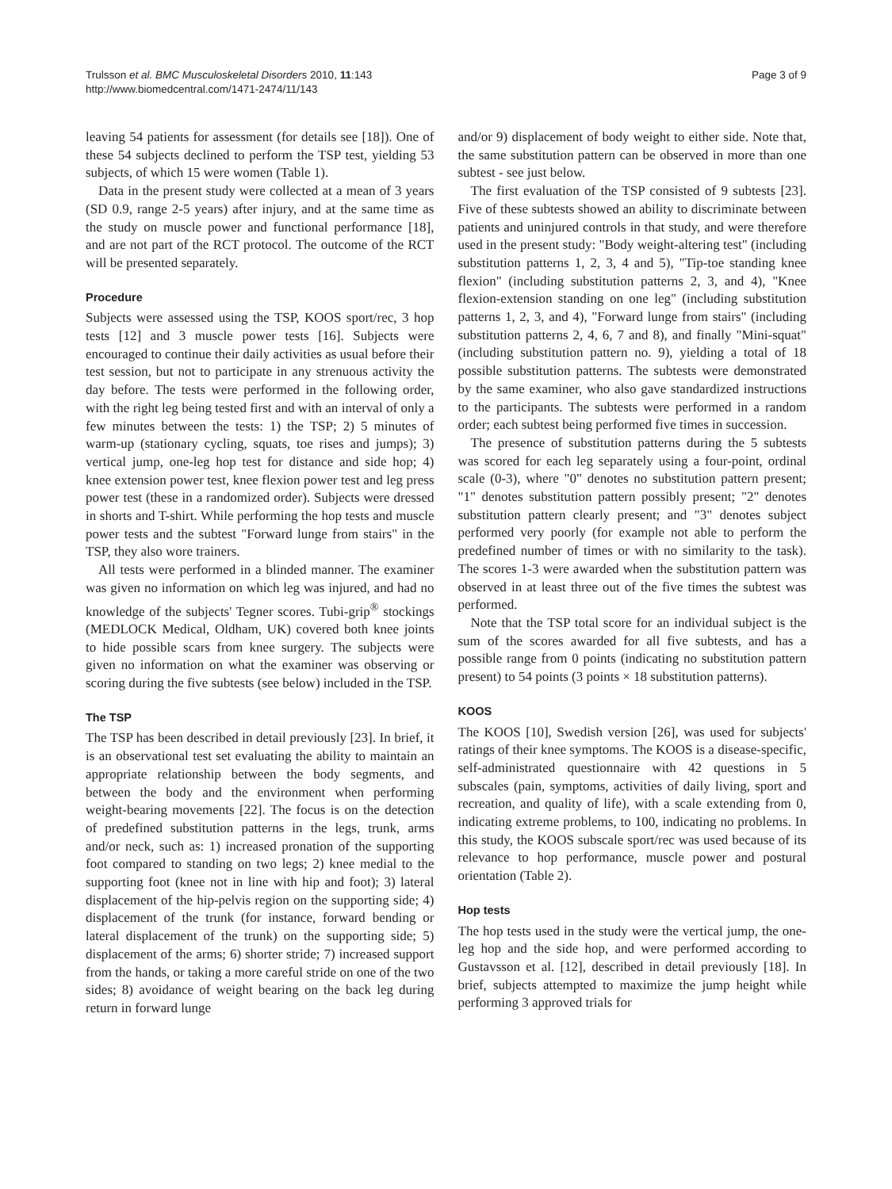Trulsson et al. BMC Musculoskeletal Disorders 2010, 11:143
http://www.biomedcentral.com/1471-2474/11/143
Page 3 of 9
leaving 54 patients for assessment (for details see [18]). One of these 54 subjects declined to perform the TSP test, yielding 53 subjects, of which 15 were women (Table 1).
Data in the present study were collected at a mean of 3 years (SD 0.9, range 2-5 years) after injury, and at the same time as the study on muscle power and functional performance [18], and are not part of the RCT protocol. The outcome of the RCT will be presented separately.
Procedure
Subjects were assessed using the TSP, KOOS sport/rec, 3 hop tests [12] and 3 muscle power tests [16]. Subjects were encouraged to continue their daily activities as usual before their test session, but not to participate in any strenuous activity the day before. The tests were performed in the following order, with the right leg being tested first and with an interval of only a few minutes between the tests: 1) the TSP; 2) 5 minutes of warm-up (stationary cycling, squats, toe rises and jumps); 3) vertical jump, one-leg hop test for distance and side hop; 4) knee extension power test, knee flexion power test and leg press power test (these in a randomized order). Subjects were dressed in shorts and T-shirt. While performing the hop tests and muscle power tests and the subtest "Forward lunge from stairs" in the TSP, they also wore trainers.
All tests were performed in a blinded manner. The examiner was given no information on which leg was injured, and had no knowledge of the subjects' Tegner scores. Tubi-grip<sup>®</sup> stockings (MEDLOCK Medical, Oldham, UK) covered both knee joints to hide possible scars from knee surgery. The subjects were given no information on what the examiner was observing or scoring during the five subtests (see below) included in the TSP.
The TSP
The TSP has been described in detail previously [23]. In brief, it is an observational test set evaluating the ability to maintain an appropriate relationship between the body segments, and between the body and the environment when performing weight-bearing movements [22]. The focus is on the detection of predefined substitution patterns in the legs, trunk, arms and/or neck, such as: 1) increased pronation of the supporting foot compared to standing on two legs; 2) knee medial to the supporting foot (knee not in line with hip and foot); 3) lateral displacement of the hip-pelvis region on the supporting side; 4) displacement of the trunk (for instance, forward bending or lateral displacement of the trunk) on the supporting side; 5) displacement of the arms; 6) shorter stride; 7) increased support from the hands, or taking a more careful stride on one of the two sides; 8) avoidance of weight bearing on the back leg during return in forward lunge
and/or 9) displacement of body weight to either side. Note that, the same substitution pattern can be observed in more than one subtest - see just below.
The first evaluation of the TSP consisted of 9 subtests [23]. Five of these subtests showed an ability to discriminate between patients and uninjured controls in that study, and were therefore used in the present study: "Body weight-altering test" (including substitution patterns 1, 2, 3, 4 and 5), "Tip-toe standing knee flexion" (including substitution patterns 2, 3, and 4), "Knee flexion-extension standing on one leg" (including substitution patterns 1, 2, 3, and 4), "Forward lunge from stairs" (including substitution patterns 2, 4, 6, 7 and 8), and finally "Mini-squat" (including substitution pattern no. 9), yielding a total of 18 possible substitution patterns. The subtests were demonstrated by the same examiner, who also gave standardized instructions to the participants. The subtests were performed in a random order; each subtest being performed five times in succession.
The presence of substitution patterns during the 5 subtests was scored for each leg separately using a four-point, ordinal scale (0-3), where "0" denotes no substitution pattern present; "1" denotes substitution pattern possibly present; "2" denotes substitution pattern clearly present; and "3" denotes subject performed very poorly (for example not able to perform the predefined number of times or with no similarity to the task). The scores 1-3 were awarded when the substitution pattern was observed in at least three out of the five times the subtest was performed.
Note that the TSP total score for an individual subject is the sum of the scores awarded for all five subtests, and has a possible range from 0 points (indicating no substitution pattern present) to 54 points (3 points × 18 substitution patterns).
KOOS
The KOOS [10], Swedish version [26], was used for subjects' ratings of their knee symptoms. The KOOS is a disease-specific, self-administrated questionnaire with 42 questions in 5 subscales (pain, symptoms, activities of daily living, sport and recreation, and quality of life), with a scale extending from 0, indicating extreme problems, to 100, indicating no problems. In this study, the KOOS subscale sport/rec was used because of its relevance to hop performance, muscle power and postural orientation (Table 2).
Hop tests
The hop tests used in the study were the vertical jump, the one-leg hop and the side hop, and were performed according to Gustavsson et al. [12], described in detail previously [18]. In brief, subjects attempted to maximize the jump height while performing 3 approved trials for